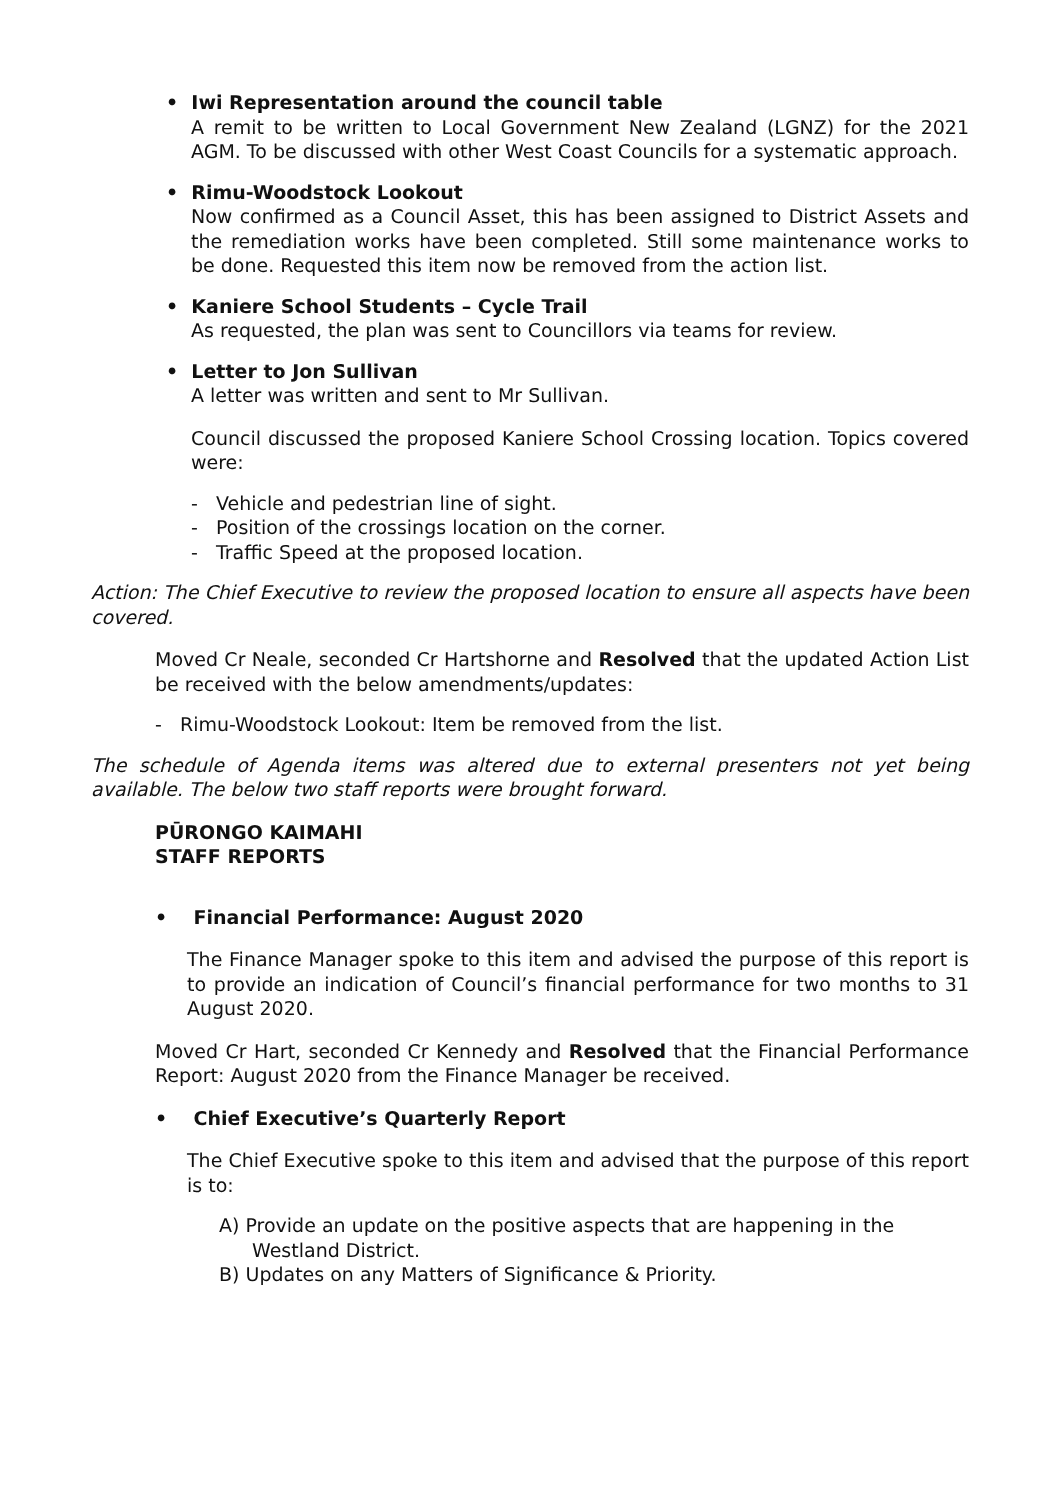• Iwi Representation around the council table
A remit to be written to Local Government New Zealand (LGNZ) for the 2021 AGM. To be discussed with other West Coast Councils for a systematic approach.
• Rimu-Woodstock Lookout
Now confirmed as a Council Asset, this has been assigned to District Assets and the remediation works have been completed. Still some maintenance works to be done. Requested this item now be removed from the action list.
• Kaniere School Students – Cycle Trail
As requested, the plan was sent to Councillors via teams for review.
• Letter to Jon Sullivan
A letter was written and sent to Mr Sullivan.
Council discussed the proposed Kaniere School Crossing location. Topics covered were:
- Vehicle and pedestrian line of sight.
- Position of the crossings location on the corner.
- Traffic Speed at the proposed location.
Action: The Chief Executive to review the proposed location to ensure all aspects have been covered.
Moved Cr Neale, seconded Cr Hartshorne and Resolved that the updated Action List be received with the below amendments/updates:
- Rimu-Woodstock Lookout: Item be removed from the list.
The schedule of Agenda items was altered due to external presenters not yet being available. The below two staff reports were brought forward.
PŪRONGO KAIMAHI
STAFF REPORTS
• Financial Performance: August 2020
The Finance Manager spoke to this item and advised the purpose of this report is to provide an indication of Council’s financial performance for two months to 31 August 2020.
Moved Cr Hart, seconded Cr Kennedy and Resolved that the Financial Performance Report: August 2020 from the Finance Manager be received.
• Chief Executive’s Quarterly Report
The Chief Executive spoke to this item and advised that the purpose of this report is to:
A) Provide an update on the positive aspects that are happening in the Westland District.
B) Updates on any Matters of Significance & Priority.